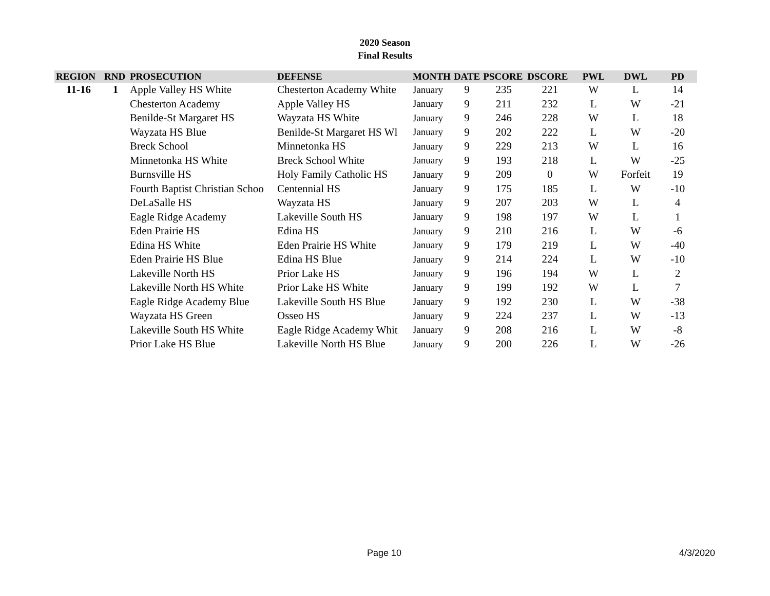2020 Season
Final Results
| REGION | RND | PROSECUTION | DEFENSE | MONTH | DATE | PSCORE | DSCORE | PWL | DWL | PD |
| --- | --- | --- | --- | --- | --- | --- | --- | --- | --- | --- |
| 11-16 | 1 | Apple Valley HS White | Chesterton Academy White | January | 9 | 235 | 221 | W | L | 14 |
| | | Chesterton Academy | Apple Valley HS | January | 9 | 211 | 232 | L | W | -21 |
| | | Benilde-St Margaret HS | Wayzata HS White | January | 9 | 246 | 228 | W | L | 18 |
| | | Wayzata HS Blue | Benilde-St Margaret HS Wl | January | 9 | 202 | 222 | L | W | -20 |
| | | Breck School | Minnetonka HS | January | 9 | 229 | 213 | W | L | 16 |
| | | Minnetonka HS White | Breck School White | January | 9 | 193 | 218 | L | W | -25 |
| | | Burnsville HS | Holy Family Catholic HS | January | 9 | 209 | 0 | W | Forfeit | 19 |
| | | Fourth Baptist Christian Schoo | Centennial HS | January | 9 | 175 | 185 | L | W | -10 |
| | | DeLaSalle HS | Wayzata HS | January | 9 | 207 | 203 | W | L | 4 |
| | | Eagle Ridge Academy | Lakeville South HS | January | 9 | 198 | 197 | W | L | 1 |
| | | Eden Prairie HS | Edina HS | January | 9 | 210 | 216 | L | W | -6 |
| | | Edina HS White | Eden Prairie HS White | January | 9 | 179 | 219 | L | W | -40 |
| | | Eden Prairie HS Blue | Edina HS Blue | January | 9 | 214 | 224 | L | W | -10 |
| | | Lakeville North HS | Prior Lake HS | January | 9 | 196 | 194 | W | L | 2 |
| | | Lakeville North HS White | Prior Lake HS White | January | 9 | 199 | 192 | W | L | 7 |
| | | Eagle Ridge Academy Blue | Lakeville South HS Blue | January | 9 | 192 | 230 | L | W | -38 |
| | | Wayzata HS Green | Osseo HS | January | 9 | 224 | 237 | L | W | -13 |
| | | Lakeville South HS White | Eagle Ridge Academy Whit | January | 9 | 208 | 216 | L | W | -8 |
| | | Prior Lake HS Blue | Lakeville North HS Blue | January | 9 | 200 | 226 | L | W | -26 |
Page 10 4/3/2020